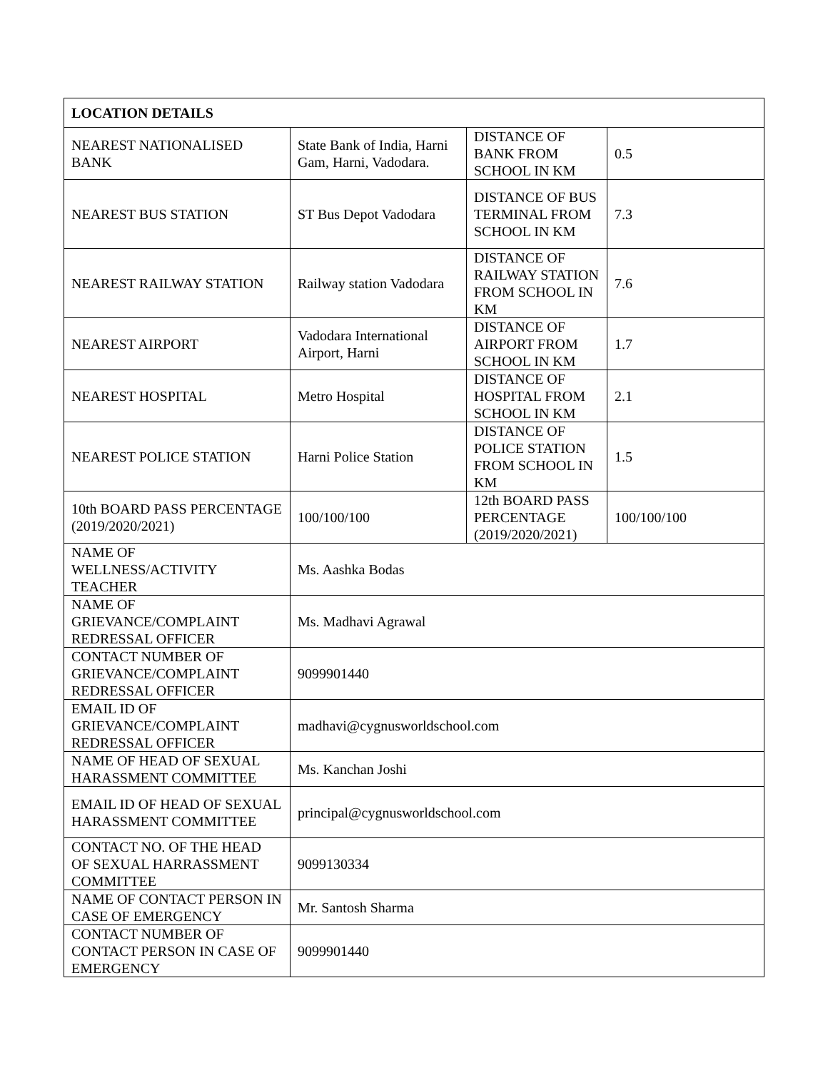| LOCATION DETAILS | | | |
| --- | --- | --- | --- |
| NEAREST NATIONALISED BANK | State Bank of India, Harni Gam, Harni, Vadodara. | DISTANCE OF BANK FROM SCHOOL IN KM | 0.5 |
| NEAREST BUS STATION | ST Bus Depot Vadodara | DISTANCE OF BUS TERMINAL FROM SCHOOL IN KM | 7.3 |
| NEAREST RAILWAY STATION | Railway station Vadodara | DISTANCE OF RAILWAY STATION FROM SCHOOL IN KM | 7.6 |
| NEAREST AIRPORT | Vadodara International Airport, Harni | DISTANCE OF AIRPORT FROM SCHOOL IN KM | 1.7 |
| NEAREST HOSPITAL | Metro Hospital | DISTANCE OF HOSPITAL FROM SCHOOL IN KM | 2.1 |
| NEAREST POLICE STATION | Harni Police Station | DISTANCE OF POLICE STATION FROM SCHOOL IN KM | 1.5 |
| 10th BOARD PASS PERCENTAGE (2019/2020/2021) | 100/100/100 | 12th BOARD PASS PERCENTAGE (2019/2020/2021) | 100/100/100 |
| NAME OF WELLNESS/ACTIVITY TEACHER | Ms. Aashka Bodas | | |
| NAME OF GRIEVANCE/COMPLAINT REDRESSAL OFFICER | Ms. Madhavi Agrawal | | |
| CONTACT NUMBER OF GRIEVANCE/COMPLAINT REDRESSAL OFFICER | 9099901440 | | |
| EMAIL ID OF GRIEVANCE/COMPLAINT REDRESSAL OFFICER | madhavi@cygnusworldschool.com | | |
| NAME OF HEAD OF SEXUAL HARASSMENT COMMITTEE | Ms. Kanchan Joshi | | |
| EMAIL ID OF HEAD OF SEXUAL HARASSMENT COMMITTEE | principal@cygnusworldschool.com | | |
| CONTACT NO. OF THE HEAD OF SEXUAL HARRASSMENT COMMITTEE | 9099130334 | | |
| NAME OF CONTACT PERSON IN CASE OF EMERGENCY | Mr. Santosh Sharma | | |
| CONTACT NUMBER OF CONTACT PERSON IN CASE OF EMERGENCY | 9099901440 | | |